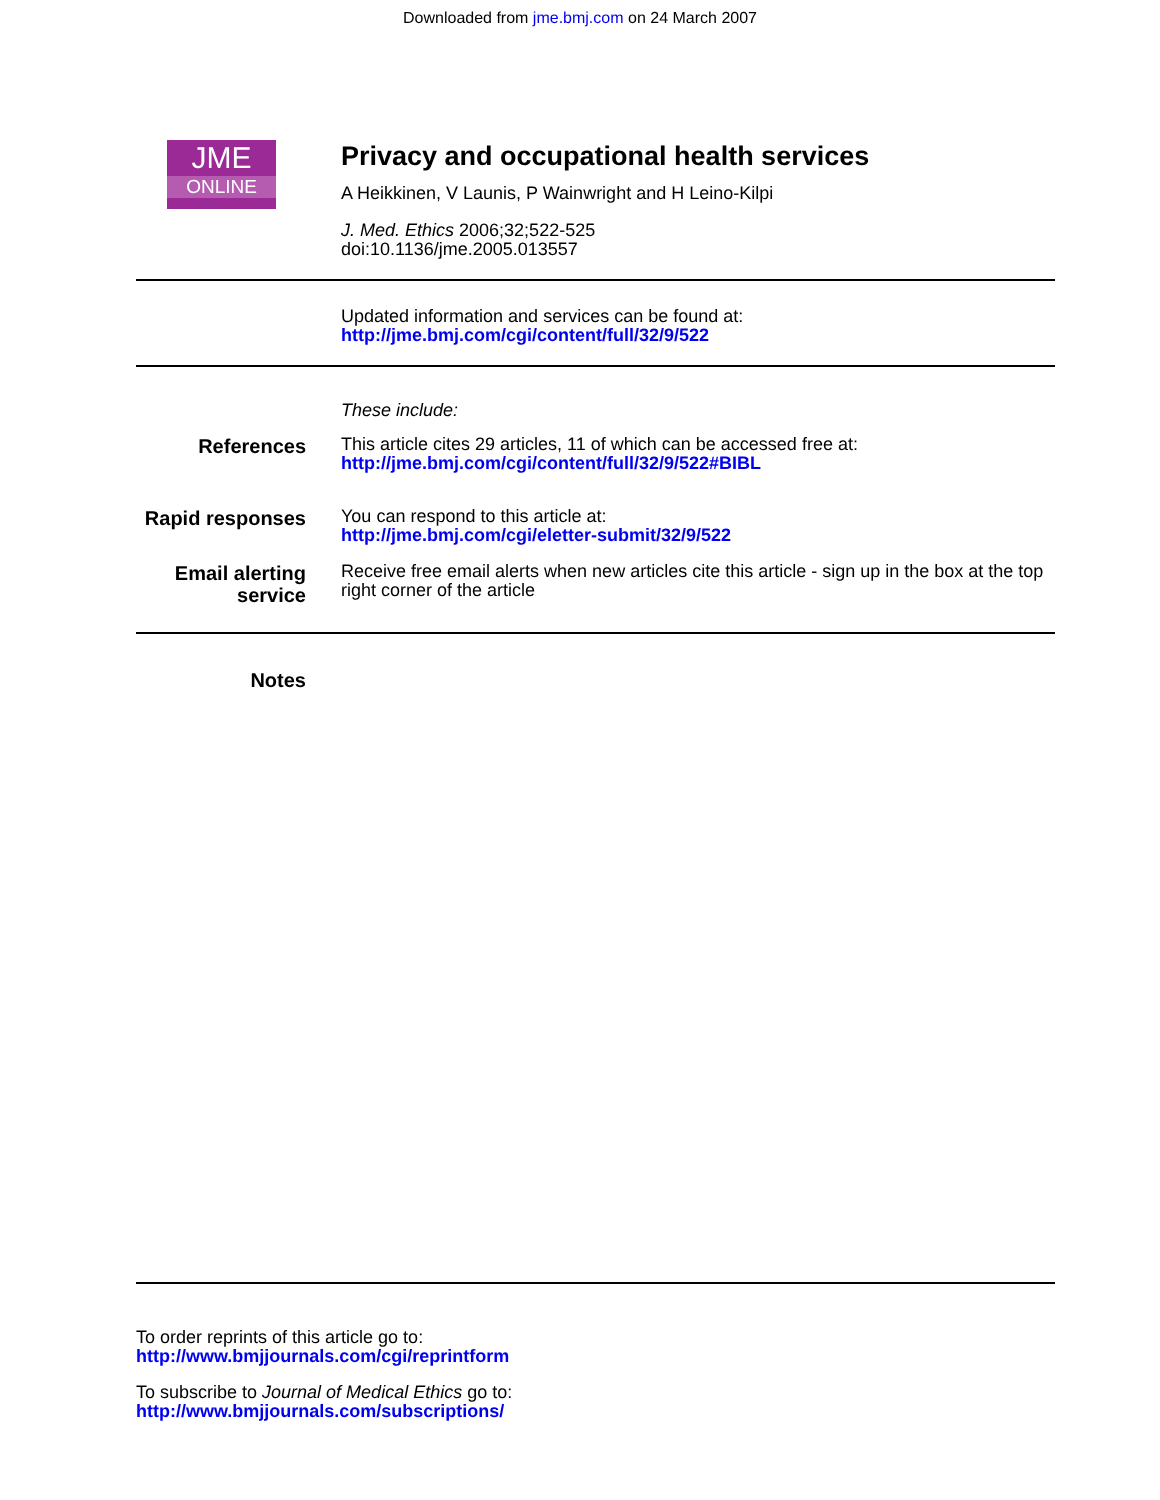Downloaded from jme.bmj.com on 24 March 2007
JME
ONLINE
Privacy and occupational health services
A Heikkinen, V Launis, P Wainwright and H Leino-Kilpi
J. Med. Ethics 2006;32;522-525
doi:10.1136/jme.2005.013557
Updated information and services can be found at:
http://jme.bmj.com/cgi/content/full/32/9/522
These include:
References
This article cites 29 articles, 11 of which can be accessed free at:
http://jme.bmj.com/cgi/content/full/32/9/522#BIBL
Rapid responses
You can respond to this article at:
http://jme.bmj.com/cgi/eletter-submit/32/9/522
Email alerting
service
Receive free email alerts when new articles cite this article - sign up in the box at the top right corner of the article
Notes
To order reprints of this article go to:
http://www.bmjjournals.com/cgi/reprintform
To subscribe to Journal of Medical Ethics go to:
http://www.bmjjournals.com/subscriptions/